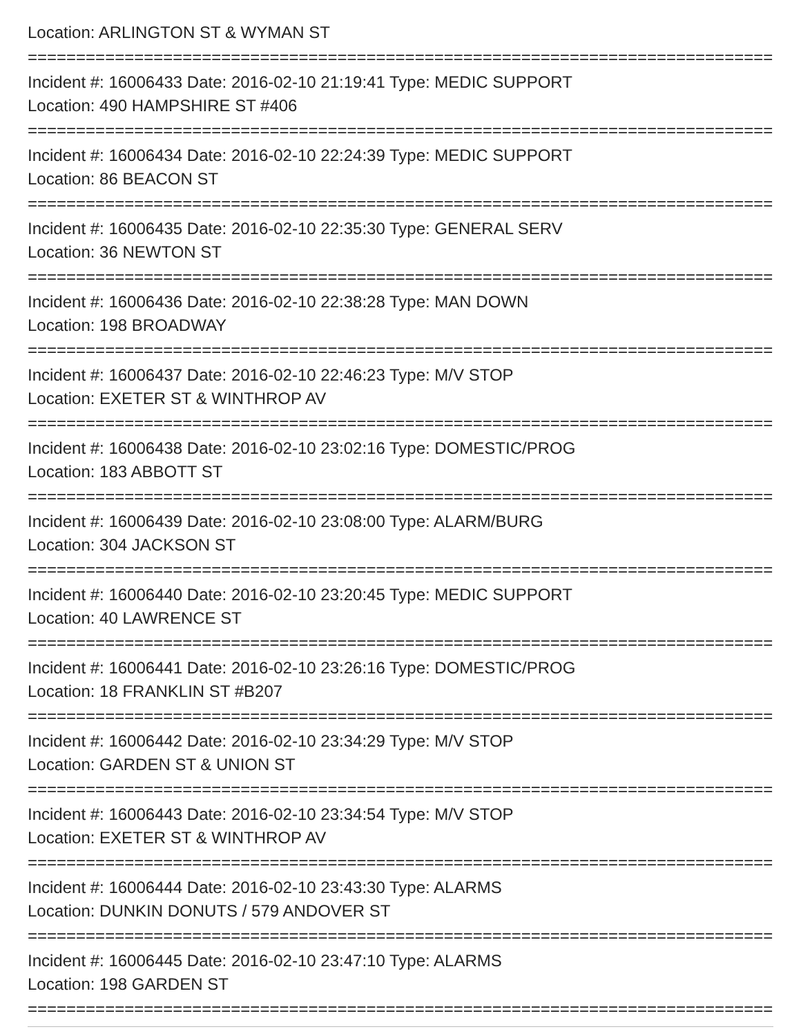Location: ARLINGTON ST & WYMAN ST
===============================================================================
Incident #: 16006433 Date: 2016-02-10 21:19:41 Type: MEDIC SUPPORT
Location: 490 HAMPSHIRE ST #406
===============================================================================
Incident #: 16006434 Date: 2016-02-10 22:24:39 Type: MEDIC SUPPORT
Location: 86 BEACON ST
===============================================================================
Incident #: 16006435 Date: 2016-02-10 22:35:30 Type: GENERAL SERV
Location: 36 NEWTON ST
===============================================================================
Incident #: 16006436 Date: 2016-02-10 22:38:28 Type: MAN DOWN
Location: 198 BROADWAY
===============================================================================
Incident #: 16006437 Date: 2016-02-10 22:46:23 Type: M/V STOP
Location: EXETER ST & WINTHROP AV
===============================================================================
Incident #: 16006438 Date: 2016-02-10 23:02:16 Type: DOMESTIC/PROG
Location: 183 ABBOTT ST
===============================================================================
Incident #: 16006439 Date: 2016-02-10 23:08:00 Type: ALARM/BURG
Location: 304 JACKSON ST
===============================================================================
Incident #: 16006440 Date: 2016-02-10 23:20:45 Type: MEDIC SUPPORT
Location: 40 LAWRENCE ST
===============================================================================
Incident #: 16006441 Date: 2016-02-10 23:26:16 Type: DOMESTIC/PROG
Location: 18 FRANKLIN ST #B207
===============================================================================
Incident #: 16006442 Date: 2016-02-10 23:34:29 Type: M/V STOP
Location: GARDEN ST & UNION ST
===============================================================================
Incident #: 16006443 Date: 2016-02-10 23:34:54 Type: M/V STOP
Location: EXETER ST & WINTHROP AV
===============================================================================
Incident #: 16006444 Date: 2016-02-10 23:43:30 Type: ALARMS
Location: DUNKIN DONUTS / 579 ANDOVER ST
===============================================================================
Incident #: 16006445 Date: 2016-02-10 23:47:10 Type: ALARMS
Location: 198 GARDEN ST
===============================================================================